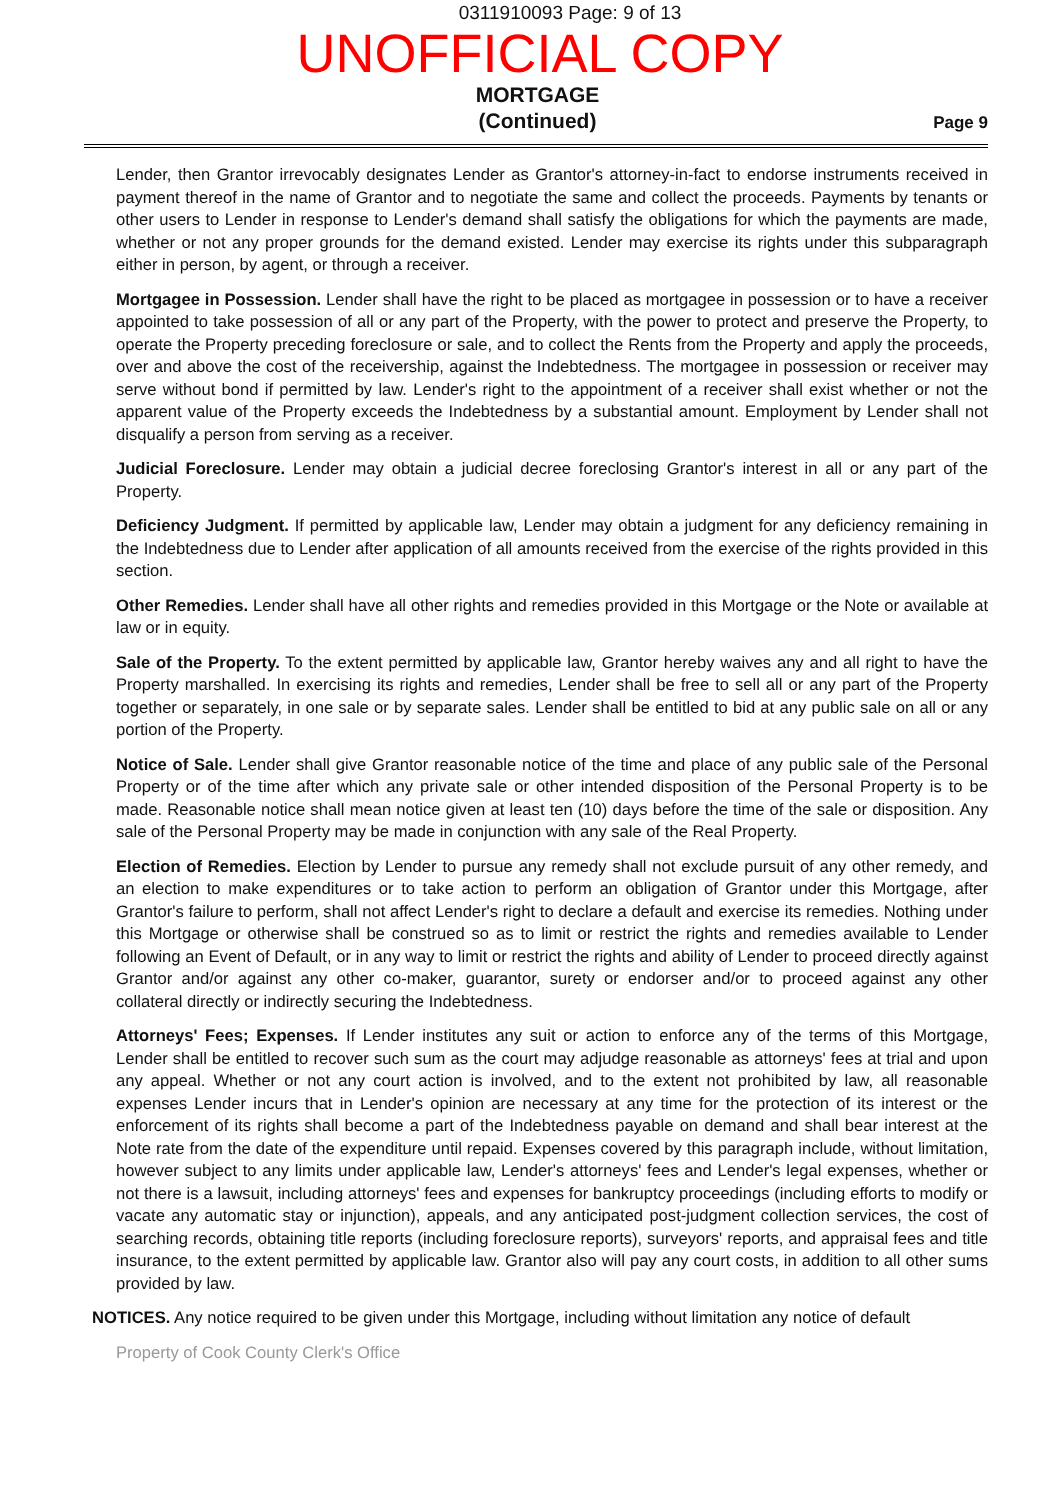0311910093 Page: 9 of 13
UNOFFICIAL COPY
MORTGAGE
(Continued)
Page 9
Lender, then Grantor irrevocably designates Lender as Grantor's attorney-in-fact to endorse instruments received in payment thereof in the name of Grantor and to negotiate the same and collect the proceeds. Payments by tenants or other users to Lender in response to Lender's demand shall satisfy the obligations for which the payments are made, whether or not any proper grounds for the demand existed. Lender may exercise its rights under this subparagraph either in person, by agent, or through a receiver.
Mortgagee in Possession. Lender shall have the right to be placed as mortgagee in possession or to have a receiver appointed to take possession of all or any part of the Property, with the power to protect and preserve the Property, to operate the Property preceding foreclosure or sale, and to collect the Rents from the Property and apply the proceeds, over and above the cost of the receivership, against the Indebtedness. The mortgagee in possession or receiver may serve without bond if permitted by law. Lender's right to the appointment of a receiver shall exist whether or not the apparent value of the Property exceeds the Indebtedness by a substantial amount. Employment by Lender shall not disqualify a person from serving as a receiver.
Judicial Foreclosure. Lender may obtain a judicial decree foreclosing Grantor's interest in all or any part of the Property.
Deficiency Judgment. If permitted by applicable law, Lender may obtain a judgment for any deficiency remaining in the Indebtedness due to Lender after application of all amounts received from the exercise of the rights provided in this section.
Other Remedies. Lender shall have all other rights and remedies provided in this Mortgage or the Note or available at law or in equity.
Sale of the Property. To the extent permitted by applicable law, Grantor hereby waives any and all right to have the Property marshalled. In exercising its rights and remedies, Lender shall be free to sell all or any part of the Property together or separately, in one sale or by separate sales. Lender shall be entitled to bid at any public sale on all or any portion of the Property.
Notice of Sale. Lender shall give Grantor reasonable notice of the time and place of any public sale of the Personal Property or of the time after which any private sale or other intended disposition of the Personal Property is to be made. Reasonable notice shall mean notice given at least ten (10) days before the time of the sale or disposition. Any sale of the Personal Property may be made in conjunction with any sale of the Real Property.
Election of Remedies. Election by Lender to pursue any remedy shall not exclude pursuit of any other remedy, and an election to make expenditures or to take action to perform an obligation of Grantor under this Mortgage, after Grantor's failure to perform, shall not affect Lender's right to declare a default and exercise its remedies. Nothing under this Mortgage or otherwise shall be construed so as to limit or restrict the rights and remedies available to Lender following an Event of Default, or in any way to limit or restrict the rights and ability of Lender to proceed directly against Grantor and/or against any other co-maker, guarantor, surety or endorser and/or to proceed against any other collateral directly or indirectly securing the Indebtedness.
Attorneys' Fees; Expenses. If Lender institutes any suit or action to enforce any of the terms of this Mortgage, Lender shall be entitled to recover such sum as the court may adjudge reasonable as attorneys' fees at trial and upon any appeal. Whether or not any court action is involved, and to the extent not prohibited by law, all reasonable expenses Lender incurs that in Lender's opinion are necessary at any time for the protection of its interest or the enforcement of its rights shall become a part of the Indebtedness payable on demand and shall bear interest at the Note rate from the date of the expenditure until repaid. Expenses covered by this paragraph include, without limitation, however subject to any limits under applicable law, Lender's attorneys' fees and Lender's legal expenses, whether or not there is a lawsuit, including attorneys' fees and expenses for bankruptcy proceedings (including efforts to modify or vacate any automatic stay or injunction), appeals, and any anticipated post-judgment collection services, the cost of searching records, obtaining title reports (including foreclosure reports), surveyors' reports, and appraisal fees and title insurance, to the extent permitted by applicable law. Grantor also will pay any court costs, in addition to all other sums provided by law.
NOTICES. Any notice required to be given under this Mortgage, including without limitation any notice of default
Property of Cook County Clerk's Office